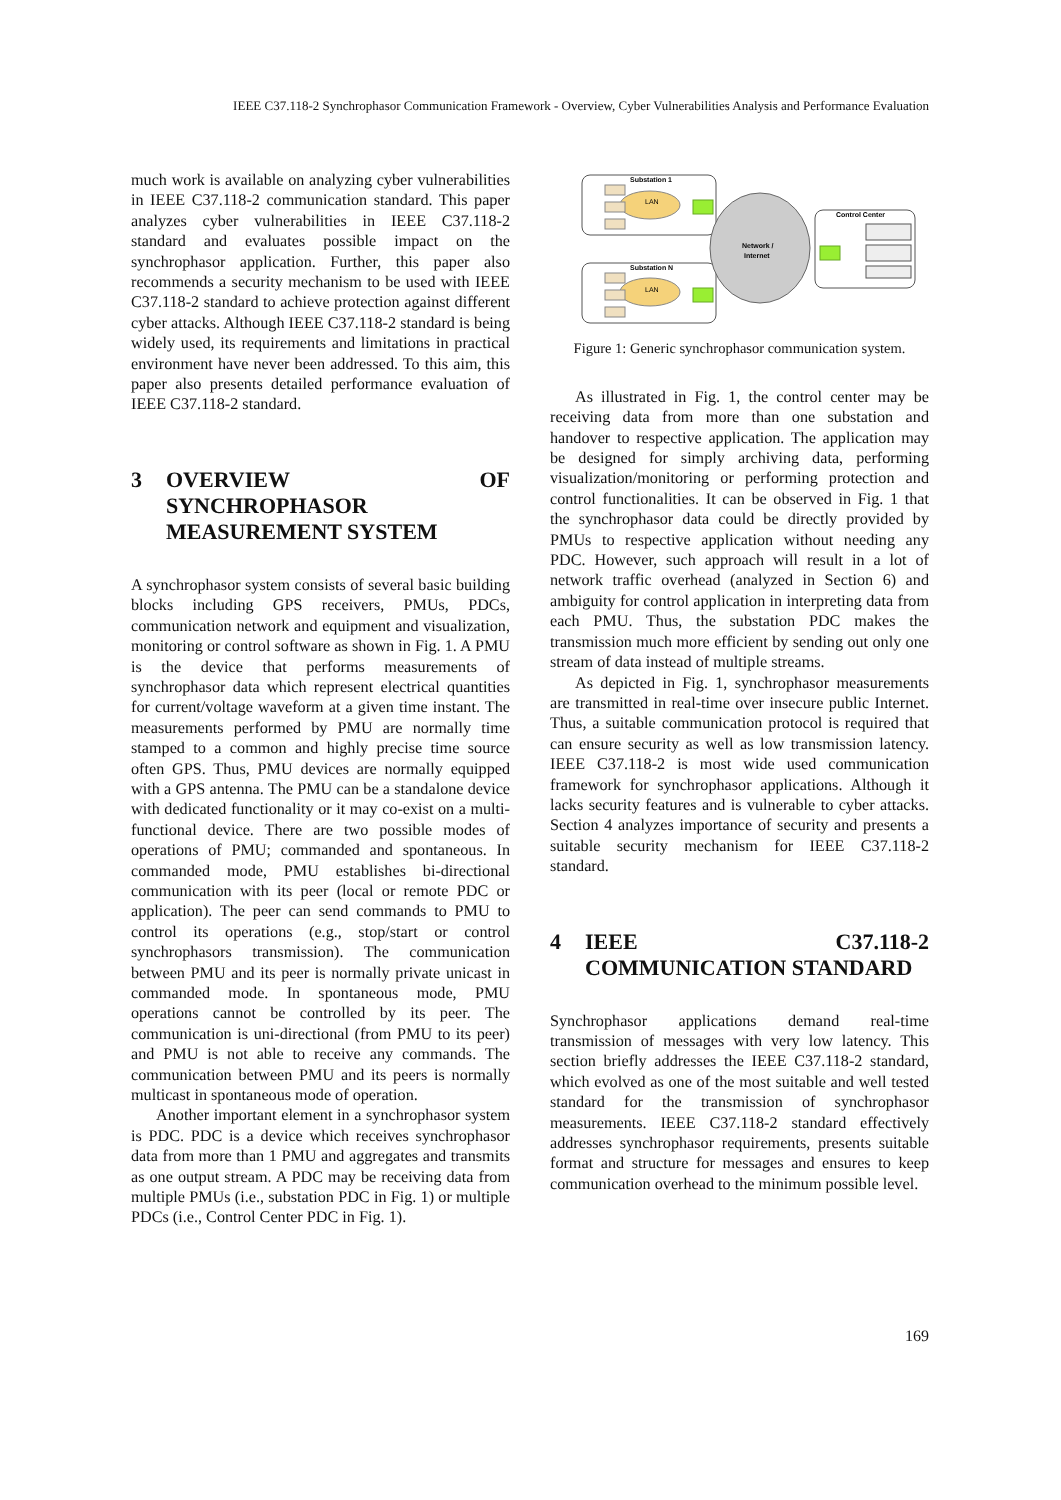IEEE C37.118-2 Synchrophasor Communication Framework - Overview, Cyber Vulnerabilities Analysis and Performance Evaluation
much work is available on analyzing cyber vulnerabilities in IEEE C37.118-2 communication standard. This paper analyzes cyber vulnerabilities in IEEE C37.118-2 standard and evaluates possible impact on the synchrophasor application. Further, this paper also recommends a security mechanism to be used with IEEE C37.118-2 standard to achieve protection against different cyber attacks. Although IEEE C37.118-2 standard is being widely used, its requirements and limitations in practical environment have never been addressed. To this aim, this paper also presents detailed performance evaluation of IEEE C37.118-2 standard.
3 OVERVIEW OF SYNCHROPHASOR MEASUREMENT SYSTEM
A synchrophasor system consists of several basic building blocks including GPS receivers, PMUs, PDCs, communication network and equipment and visualization, monitoring or control software as shown in Fig. 1. A PMU is the device that performs measurements of synchrophasor data which represent electrical quantities for current/voltage waveform at a given time instant. The measurements performed by PMU are normally time stamped to a common and highly precise time source often GPS. Thus, PMU devices are normally equipped with a GPS antenna. The PMU can be a standalone device with dedicated functionality or it may co-exist on a multi-functional device. There are two possible modes of operations of PMU; commanded and spontaneous. In commanded mode, PMU establishes bi-directional communication with its peer (local or remote PDC or application). The peer can send commands to PMU to control its operations (e.g., stop/start or control synchrophasors transmission). The communication between PMU and its peer is normally private unicast in commanded mode. In spontaneous mode, PMU operations cannot be controlled by its peer. The communication is uni-directional (from PMU to its peer) and PMU is not able to receive any commands. The communication between PMU and its peers is normally multicast in spontaneous mode of operation.
Another important element in a synchrophasor system is PDC. PDC is a device which receives synchrophasor data from more than 1 PMU and aggregates and transmits as one output stream. A PDC may be receiving data from multiple PMUs (i.e., substation PDC in Fig. 1) or multiple PDCs (i.e., Control Center PDC in Fig. 1).
Substation 1
Substation N
LAN
LAN
Network /
Internet
Control Center
Figure 1: Generic synchrophasor communication system.
As illustrated in Fig. 1, the control center may be receiving data from more than one substation and handover to respective application. The application may be designed for simply archiving data, performing visualization/monitoring or performing protection and control functionalities. It can be observed in Fig. 1 that the synchrophasor data could be directly provided by PMUs to respective application without needing any PDC. However, such approach will result in a lot of network traffic overhead (analyzed in Section 6) and ambiguity for control application in interpreting data from each PMU. Thus, the substation PDC makes the transmission much more efficient by sending out only one stream of data instead of multiple streams.
As depicted in Fig. 1, synchrophasor measurements are transmitted in real-time over insecure public Internet. Thus, a suitable communication protocol is required that can ensure security as well as low transmission latency. IEEE C37.118-2 is most wide used communication framework for synchrophasor applications. Although it lacks security features and is vulnerable to cyber attacks. Section 4 analyzes importance of security and presents a suitable security mechanism for IEEE C37.118-2 standard.
4 IEEE C37.118-2 COMMUNICATION STANDARD
Synchrophasor applications demand real-time transmission of messages with very low latency. This section briefly addresses the IEEE C37.118-2 standard, which evolved as one of the most suitable and well tested standard for the transmission of synchrophasor measurements. IEEE C37.118-2 standard effectively addresses synchrophasor requirements, presents suitable format and structure for messages and ensures to keep communication overhead to the minimum possible level.
169